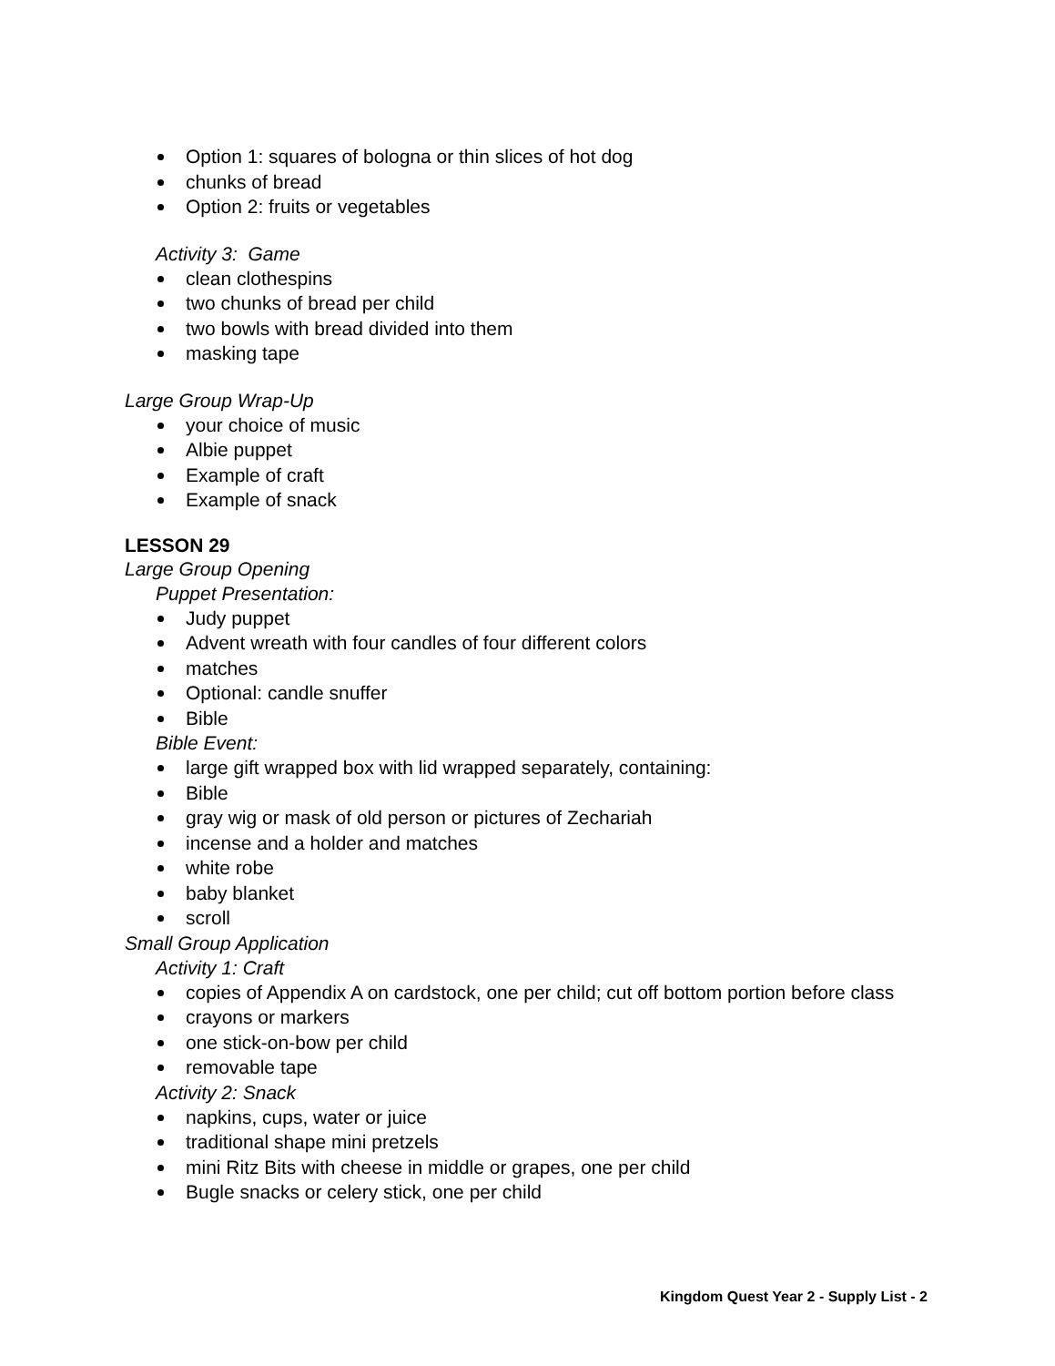Option 1: squares of bologna or thin slices of hot dog
chunks of bread
Option 2: fruits or vegetables
Activity 3: Game
clean clothespins
two chunks of bread per child
two bowls with bread divided into them
masking tape
Large Group Wrap-Up
your choice of music
Albie puppet
Example of craft
Example of snack
LESSON 29
Large Group Opening
Puppet Presentation:
Judy puppet
Advent wreath with four candles of four different colors
matches
Optional: candle snuffer
Bible
Bible Event:
large gift wrapped box with lid wrapped separately, containing:
Bible
gray wig or mask of old person or pictures of Zechariah
incense and a holder and matches
white robe
baby blanket
scroll
Small Group Application
Activity 1: Craft
copies of Appendix A on cardstock, one per child; cut off bottom portion before class
crayons or markers
one stick-on-bow per child
removable tape
Activity 2: Snack
napkins, cups, water or juice
traditional shape mini pretzels
mini Ritz Bits with cheese in middle or grapes, one per child
Bugle snacks or celery stick, one per child
Kingdom Quest Year 2 - Supply List - 2